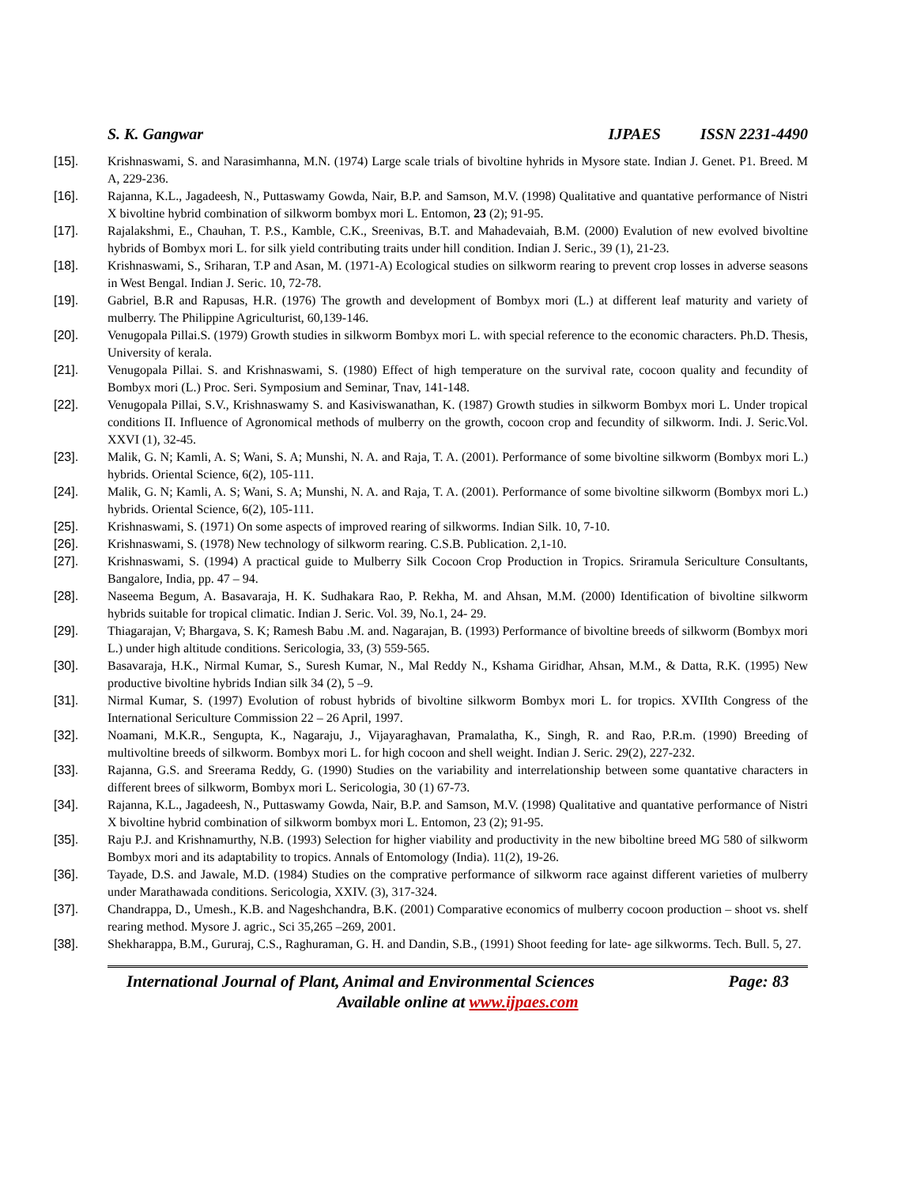S. K. Gangwar IJPAES ISSN 2231-4490
[15]. Krishnaswami, S. and Narasimhanna, M.N. (1974) Large scale trials of bivoltine hyhrids in Mysore state. Indian J. Genet. P1. Breed. M A, 229-236.
[16]. Rajanna, K.L., Jagadeesh, N., Puttaswamy Gowda, Nair, B.P. and Samson, M.V. (1998) Qualitative and quantative performance of Nistri X bivoltine hybrid combination of silkworm bombyx mori L. Entomon, 23 (2); 91-95.
[17]. Rajalakshmi, E., Chauhan, T. P.S., Kamble, C.K., Sreenivas, B.T. and Mahadevaiah, B.M. (2000) Evalution of new evolved bivoltine hybrids of Bombyx mori L. for silk yield contributing traits under hill condition. Indian J. Seric., 39 (1), 21-23.
[18]. Krishnaswami, S., Sriharan, T.P and Asan, M. (1971-A) Ecological studies on silkworm rearing to prevent crop losses in adverse seasons in West Bengal. Indian J. Seric. 10, 72-78.
[19]. Gabriel, B.R and Rapusas, H.R. (1976) The growth and development of Bombyx mori (L.) at different leaf maturity and variety of mulberry. The Philippine Agriculturist, 60,139-146.
[20]. Venugopala Pillai.S. (1979) Growth studies in silkworm Bombyx mori L. with special reference to the economic characters. Ph.D. Thesis, University of kerala.
[21]. Venugopala Pillai. S. and Krishnaswami, S. (1980) Effect of high temperature on the survival rate, cocoon quality and fecundity of Bombyx mori (L.) Proc. Seri. Symposium and Seminar, Tnav, 141-148.
[22]. Venugopala Pillai, S.V., Krishnaswamy S. and Kasiviswanathan, K. (1987) Growth studies in silkworm Bombyx mori L. Under tropical conditions II. Influence of Agronomical methods of mulberry on the growth, cocoon crop and fecundity of silkworm. Indi. J. Seric.Vol. XXVI (1), 32-45.
[23]. Malik, G. N; Kamli, A. S; Wani, S. A; Munshi, N. A. and Raja, T. A. (2001). Performance of some bivoltine silkworm (Bombyx mori L.) hybrids. Oriental Science, 6(2), 105-111.
[24]. Malik, G. N; Kamli, A. S; Wani, S. A; Munshi, N. A. and Raja, T. A. (2001). Performance of some bivoltine silkworm (Bombyx mori L.) hybrids. Oriental Science, 6(2), 105-111.
[25]. Krishnaswami, S. (1971) On some aspects of improved rearing of silkworms. Indian Silk. 10, 7-10.
[26]. Krishnaswami, S. (1978) New technology of silkworm rearing. C.S.B. Publication. 2,1-10.
[27]. Krishnaswami, S. (1994) A practical guide to Mulberry Silk Cocoon Crop Production in Tropics. Sriramula Sericulture Consultants, Bangalore, India, pp. 47 – 94.
[28]. Naseema Begum, A. Basavaraja, H. K. Sudhakara Rao, P. Rekha, M. and Ahsan, M.M. (2000) Identification of bivoltine silkworm hybrids suitable for tropical climatic. Indian J. Seric. Vol. 39, No.1, 24- 29.
[29]. Thiagarajan, V; Bhargava, S. K; Ramesh Babu .M. and. Nagarajan, B. (1993) Performance of bivoltine breeds of silkworm (Bombyx mori L.) under high altitude conditions. Sericologia, 33, (3) 559-565.
[30]. Basavaraja, H.K., Nirmal Kumar, S., Suresh Kumar, N., Mal Reddy N., Kshama Giridhar, Ahsan, M.M., & Datta, R.K. (1995) New productive bivoltine hybrids Indian silk 34 (2), 5 –9.
[31]. Nirmal Kumar, S. (1997) Evolution of robust hybrids of bivoltine silkworm Bombyx mori L. for tropics. XVIIth Congress of the International Sericulture Commission 22 – 26 April, 1997.
[32]. Noamani, M.K.R., Sengupta, K., Nagaraju, J., Vijayaraghavan, Pramalatha, K., Singh, R. and Rao, P.R.m. (1990) Breeding of multivoltine breeds of silkworm. Bombyx mori L. for high cocoon and shell weight. Indian J. Seric. 29(2), 227-232.
[33]. Rajanna, G.S. and Sreerama Reddy, G. (1990) Studies on the variability and interrelationship between some quantative characters in different brees of silkworm, Bombyx mori L. Sericologia, 30 (1) 67-73.
[34]. Rajanna, K.L., Jagadeesh, N., Puttaswamy Gowda, Nair, B.P. and Samson, M.V. (1998) Qualitative and quantative performance of Nistri X bivoltine hybrid combination of silkworm bombyx mori L. Entomon, 23 (2); 91-95.
[35]. Raju P.J. and Krishnamurthy, N.B. (1993) Selection for higher viability and productivity in the new biboltine breed MG 580 of silkworm Bombyx mori and its adaptability to tropics. Annals of Entomology (India). 11(2), 19-26.
[36]. Tayade, D.S. and Jawale, M.D. (1984) Studies on the comprative performance of silkworm race against different varieties of mulberry under Marathawada conditions. Sericologia, XXIV. (3), 317-324.
[37]. Chandrappa, D., Umesh., K.B. and Nageshchandra, B.K. (2001) Comparative economics of mulberry cocoon production – shoot vs. shelf rearing method. Mysore J. agric., Sci 35,265 –269, 2001.
[38]. Shekharappa, B.M., Gururaj, C.S., Raghuraman, G. H. and Dandin, S.B., (1991) Shoot feeding for late- age silkworms. Tech. Bull. 5, 27.
International Journal of Plant, Animal and Environmental Sciences Page: 83
Available online at www.ijpaes.com